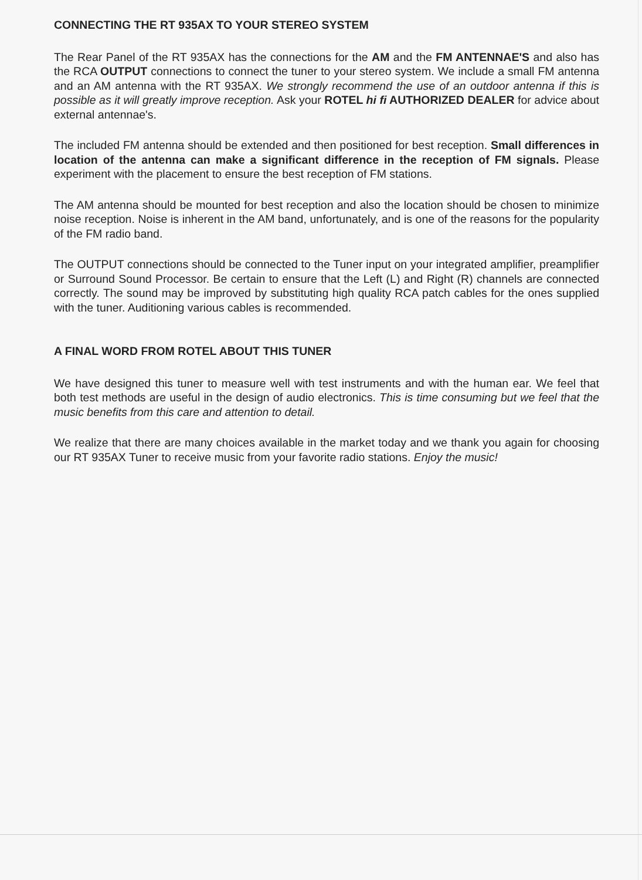CONNECTING THE RT 935AX TO YOUR STEREO SYSTEM
The Rear Panel of the RT 935AX has the connections for the AM and the FM ANTENNAE'S and also has the RCA OUTPUT connections to connect the tuner to your stereo system. We include a small FM antenna and an AM antenna with the RT 935AX. We strongly recommend the use of an outdoor antenna if this is possible as it will greatly improve reception. Ask your ROTEL hi fi AUTHORIZED DEALER for advice about external antennae's.
The included FM antenna should be extended and then positioned for best reception. Small differences in location of the antenna can make a significant difference in the reception of FM signals. Please experiment with the placement to ensure the best reception of FM stations.
The AM antenna should be mounted for best reception and also the location should be chosen to minimize noise reception. Noise is inherent in the AM band, unfortunately, and is one of the reasons for the popularity of the FM radio band.
The OUTPUT connections should be connected to the Tuner input on your integrated amplifier, preamplifier or Surround Sound Processor. Be certain to ensure that the Left (L) and Right (R) channels are connected correctly. The sound may be improved by substituting high quality RCA patch cables for the ones supplied with the tuner. Auditioning various cables is recommended.
A FINAL WORD FROM ROTEL ABOUT THIS TUNER
We have designed this tuner to measure well with test instruments and with the human ear. We feel that both test methods are useful in the design of audio electronics. This is time consuming but we feel that the music benefits from this care and attention to detail.
We realize that there are many choices available in the market today and we thank you again for choosing our RT 935AX Tuner to receive music from your favorite radio stations. Enjoy the music!